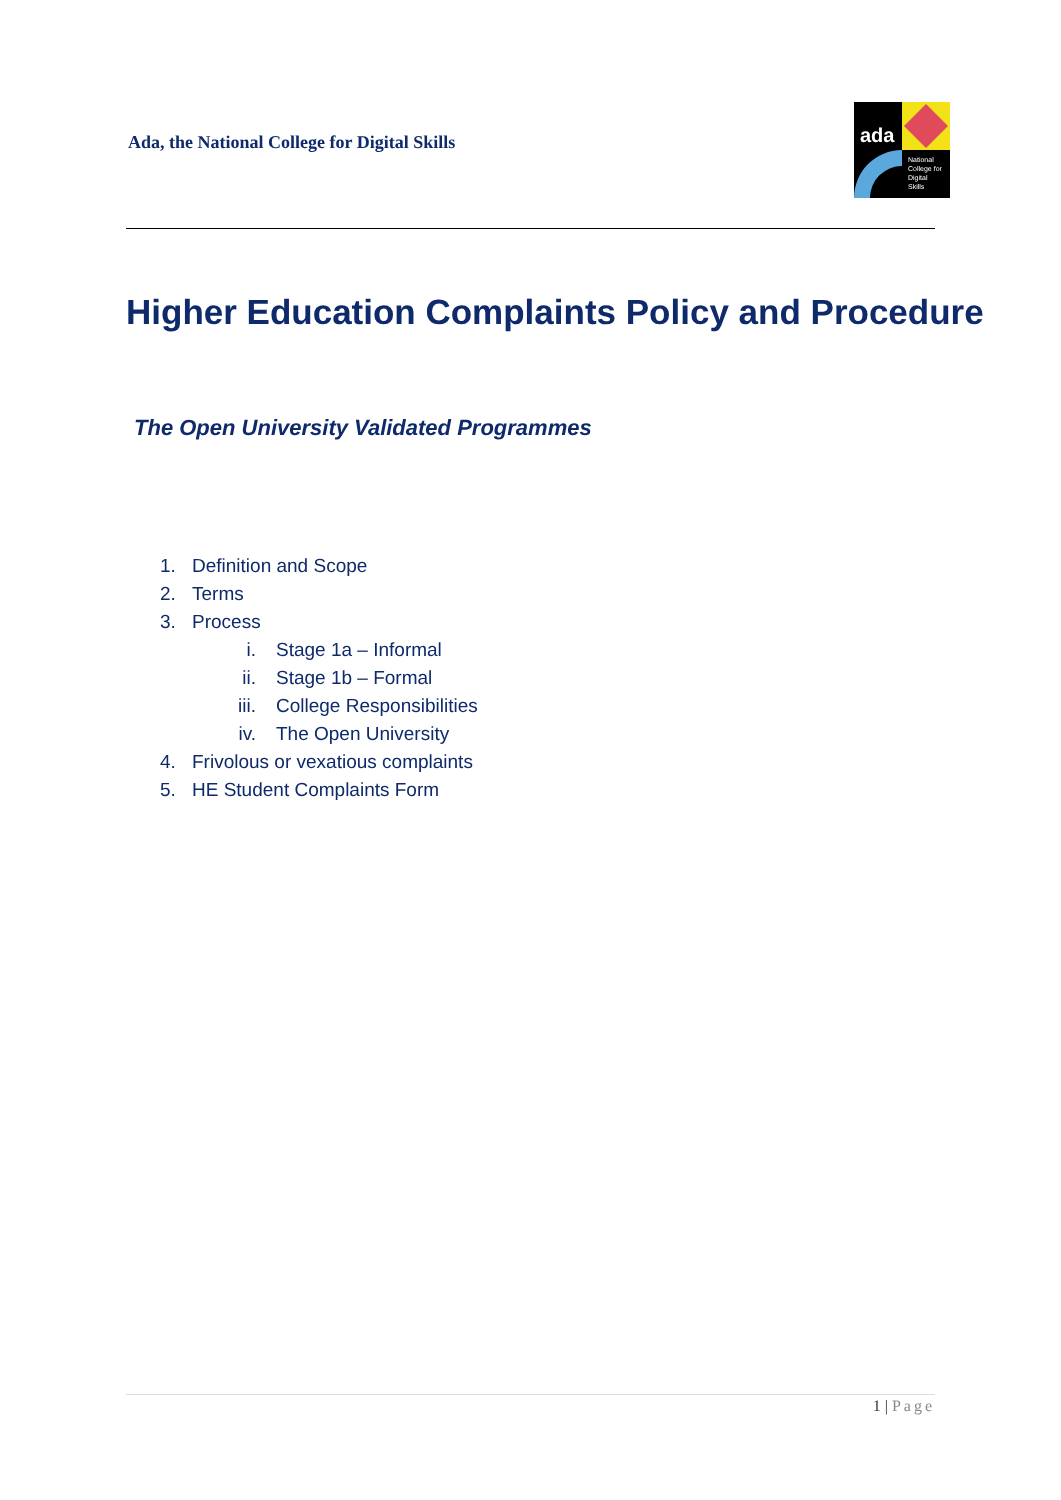Ada, the National College for Digital Skills
ada
National
College for
Digital
Skills
Higher Education Complaints Policy and Procedure
The Open University Validated Programmes
1. Definition and Scope
2. Terms
3. Process
i. Stage 1a – Informal
ii. Stage 1b – Formal
iii. College Responsibilities
iv. The Open University
4. Frivolous or vexatious complaints
5. HE Student Complaints Form
1 | Page